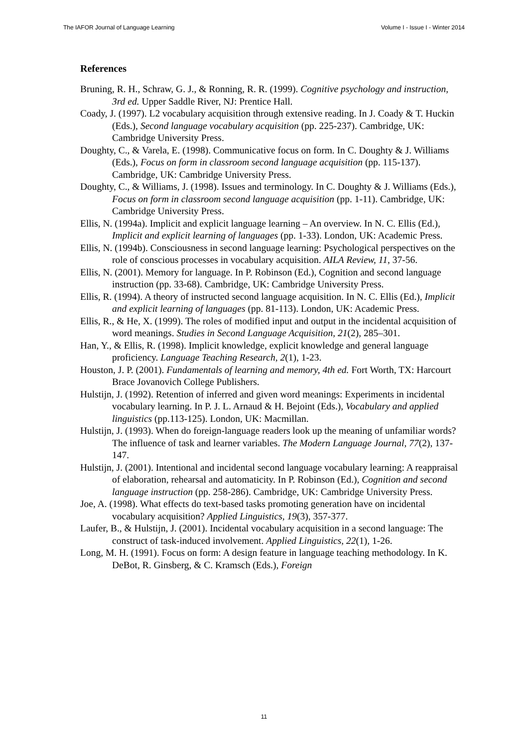The IAFOR Journal of Language Learning Volume I - Issue I - Winter 2014
References
Bruning, R. H., Schraw, G. J., & Ronning, R. R. (1999). Cognitive psychology and instruction, 3rd ed. Upper Saddle River, NJ: Prentice Hall.
Coady, J. (1997). L2 vocabulary acquisition through extensive reading. In J. Coady & T. Huckin (Eds.), Second language vocabulary acquisition (pp. 225-237). Cambridge, UK: Cambridge University Press.
Doughty, C., & Varela, E. (1998). Communicative focus on form. In C. Doughty & J. Williams (Eds.), Focus on form in classroom second language acquisition (pp. 115-137). Cambridge, UK: Cambridge University Press.
Doughty, C., & Williams, J. (1998). Issues and terminology. In C. Doughty & J. Williams (Eds.), Focus on form in classroom second language acquisition (pp. 1-11). Cambridge, UK: Cambridge University Press.
Ellis, N. (1994a). Implicit and explicit language learning – An overview. In N. C. Ellis (Ed.), Implicit and explicit learning of languages (pp. 1-33). London, UK: Academic Press.
Ellis, N. (1994b). Consciousness in second language learning: Psychological perspectives on the role of conscious processes in vocabulary acquisition. AILA Review, 11, 37-56.
Ellis, N. (2001). Memory for language. In P. Robinson (Ed.), Cognition and second language instruction (pp. 33-68). Cambridge, UK: Cambridge University Press.
Ellis, R. (1994). A theory of instructed second language acquisition. In N. C. Ellis (Ed.), Implicit and explicit learning of languages (pp. 81-113). London, UK: Academic Press.
Ellis, R., & He, X. (1999). The roles of modified input and output in the incidental acquisition of word meanings. Studies in Second Language Acquisition, 21(2), 285–301.
Han, Y., & Ellis, R. (1998). Implicit knowledge, explicit knowledge and general language proficiency. Language Teaching Research, 2(1), 1-23.
Houston, J. P. (2001). Fundamentals of learning and memory, 4th ed. Fort Worth, TX: Harcourt Brace Jovanovich College Publishers.
Hulstijn, J. (1992). Retention of inferred and given word meanings: Experiments in incidental vocabulary learning. In P. J. L. Arnaud & H. Bejoint (Eds.), Vocabulary and applied linguistics (pp.113-125). London, UK: Macmillan.
Hulstijn, J. (1993). When do foreign-language readers look up the meaning of unfamiliar words? The influence of task and learner variables. The Modern Language Journal, 77(2), 137-147.
Hulstijn, J. (2001). Intentional and incidental second language vocabulary learning: A reappraisal of elaboration, rehearsal and automaticity. In P. Robinson (Ed.), Cognition and second language instruction (pp. 258-286). Cambridge, UK: Cambridge University Press.
Joe, A. (1998). What effects do text-based tasks promoting generation have on incidental vocabulary acquisition? Applied Linguistics, 19(3), 357-377.
Laufer, B., & Hulstijn, J. (2001). Incidental vocabulary acquisition in a second language: The construct of task-induced involvement. Applied Linguistics, 22(1), 1-26.
Long, M. H. (1991). Focus on form: A design feature in language teaching methodology. In K. DeBot, R. Ginsberg, & C. Kramsch (Eds.), Foreign
11